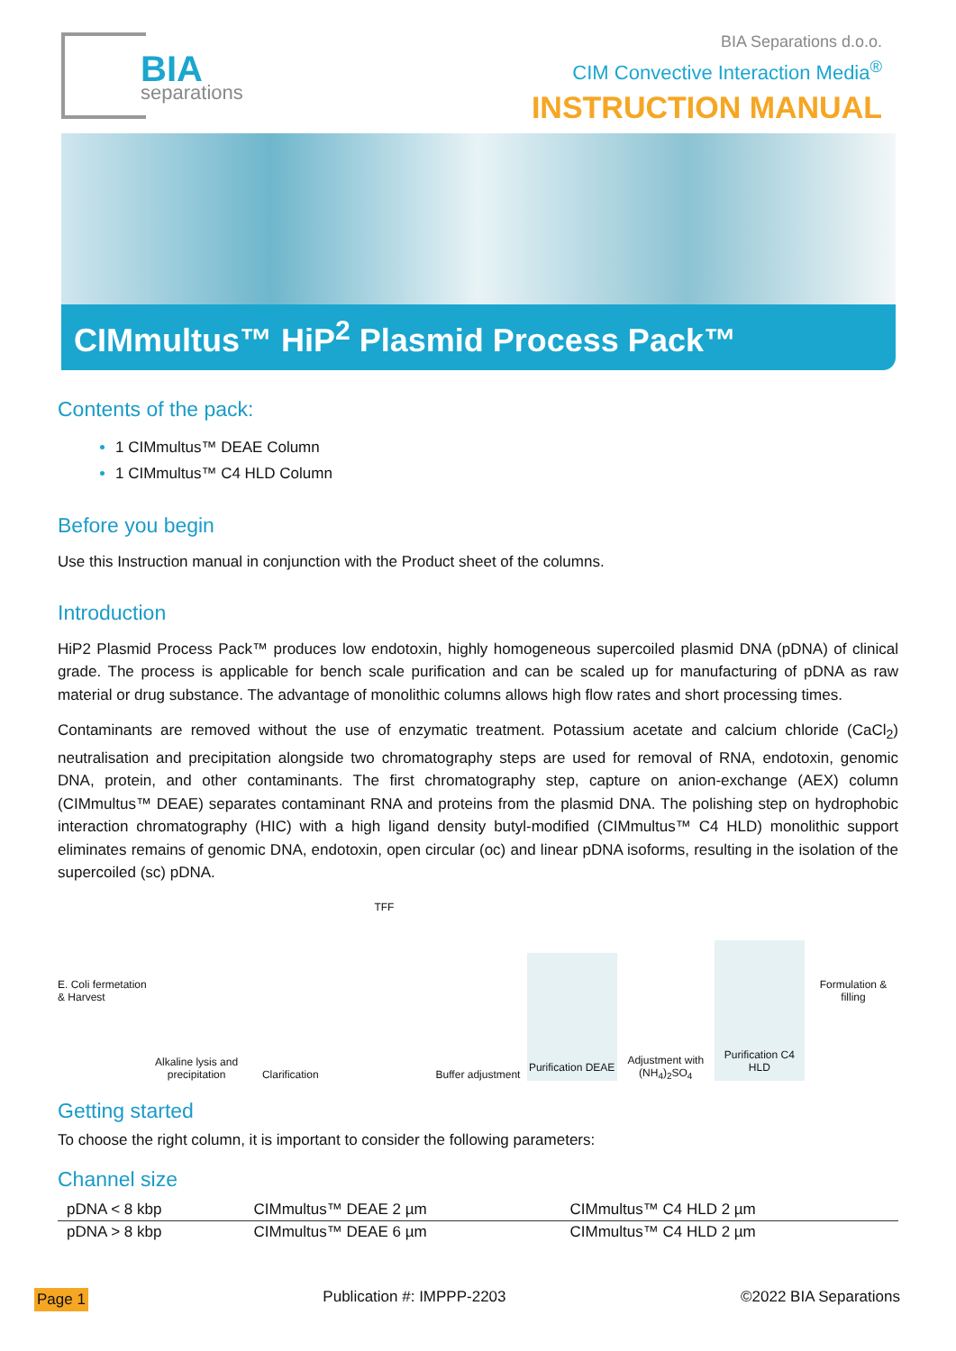BIA
separations
BIA Separations d.o.o.
CIM Convective Interaction Media<sup>®</sup>
INSTRUCTION MANUAL
CIMmultus™ HiP<sup>2</sup> Plasmid Process Pack™
Contents of the pack:
1 CIMmultus™ DEAE Column
1 CIMmultus™ C4 HLD Column
Before you begin
Use this Instruction manual in conjunction with the Product sheet of the columns.
Introduction
HiP2 Plasmid Process Pack™ produces low endotoxin, highly homogeneous supercoiled plasmid DNA (pDNA) of clinical grade. The process is applicable for bench scale purification and can be scaled up for manufacturing of pDNA as raw material or drug substance. The advantage of monolithic columns allows high flow rates and short processing times.
Contaminants are removed without the use of enzymatic treatment. Potassium acetate and calcium chloride (CaCl<sub>2</sub>) neutralisation and precipitation alongside two chromatography steps are used for removal of RNA, endotoxin, genomic DNA, protein, and other contaminants. The first chromatography step, capture on anion-exchange (AEX) column (CIMmultus™ DEAE) separates contaminant RNA and proteins from the plasmid DNA. The polishing step on hydrophobic interaction chromatography (HIC) with a high ligand density butyl-modified (CIMmultus™ C4 HLD) monolithic support eliminates remains of genomic DNA, endotoxin, open circular (oc) and linear pDNA isoforms, resulting in the isolation of the supercoiled (sc) pDNA.
E. Coli fermetation & Harvest
Alkaline lysis and precipitation
Clarification
TFF
Buffer adjustment
Purification DEAE
Adjustment with (NH<sub>4</sub>)<sub>2</sub>SO<sub>4</sub>
Purification C4 HLD
Formulation & filling
Getting started
To choose the right column, it is important to consider the following parameters:
Channel size
| pDNA < 8 kbp | CIMmultus™ DEAE 2 µm | CIMmultus™ C4 HLD 2 µm |
| pDNA > 8 kbp | CIMmultus™ DEAE 6 µm | CIMmultus™ C4 HLD 2 µm |
Page 1 Publication #: IMPPP-2203 ©2022 BIA Separations